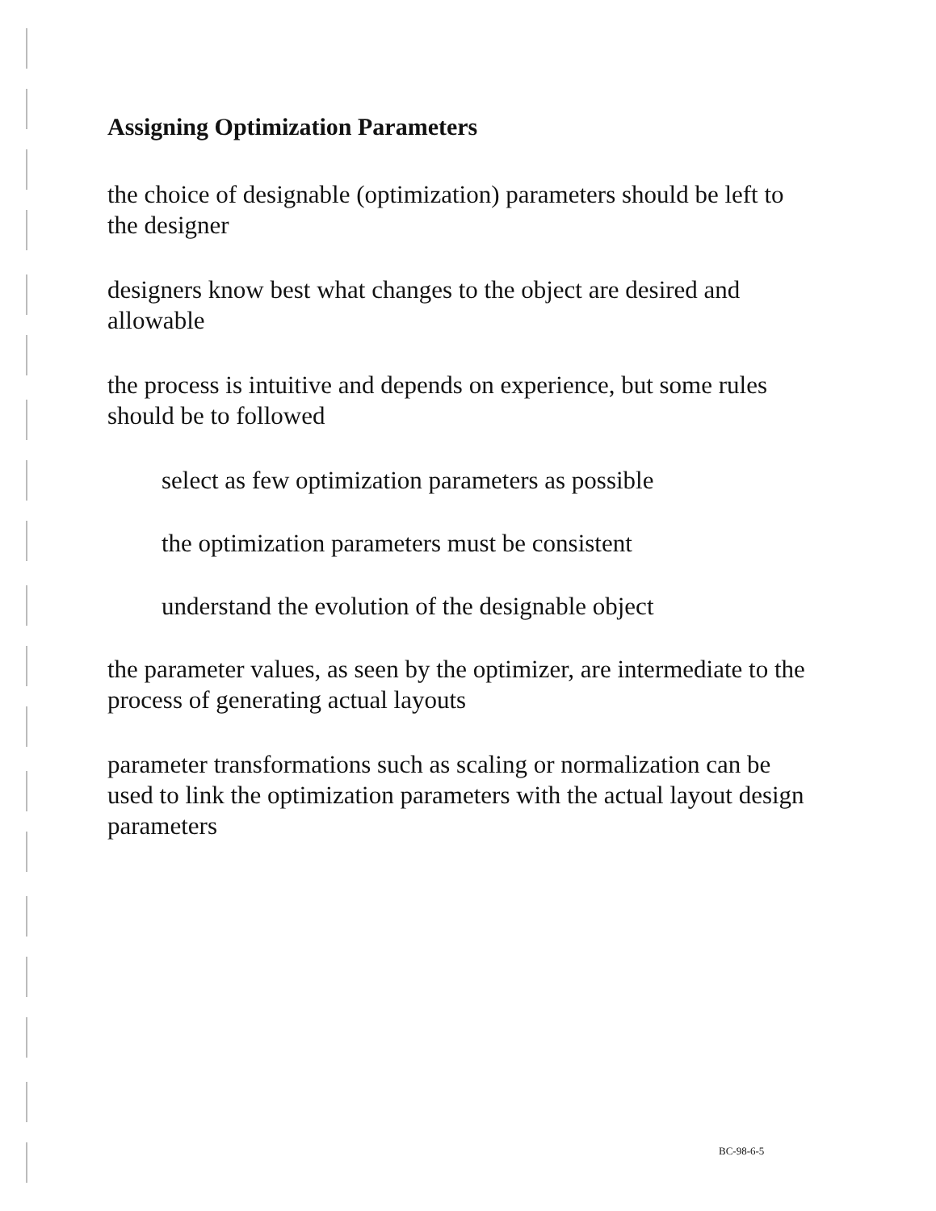Assigning Optimization Parameters
the choice of designable (optimization) parameters should be left to the designer
designers know best what changes to the object are desired and allowable
the process is intuitive and depends on experience, but some rules should be to followed
select as few optimization parameters as possible
the optimization parameters must be consistent
understand the evolution of the designable object
the parameter values, as seen by the optimizer, are intermediate to the process of generating actual layouts
parameter transformations such as scaling or normalization can be used to link the optimization parameters with the actual layout design parameters
BC-98-6-5